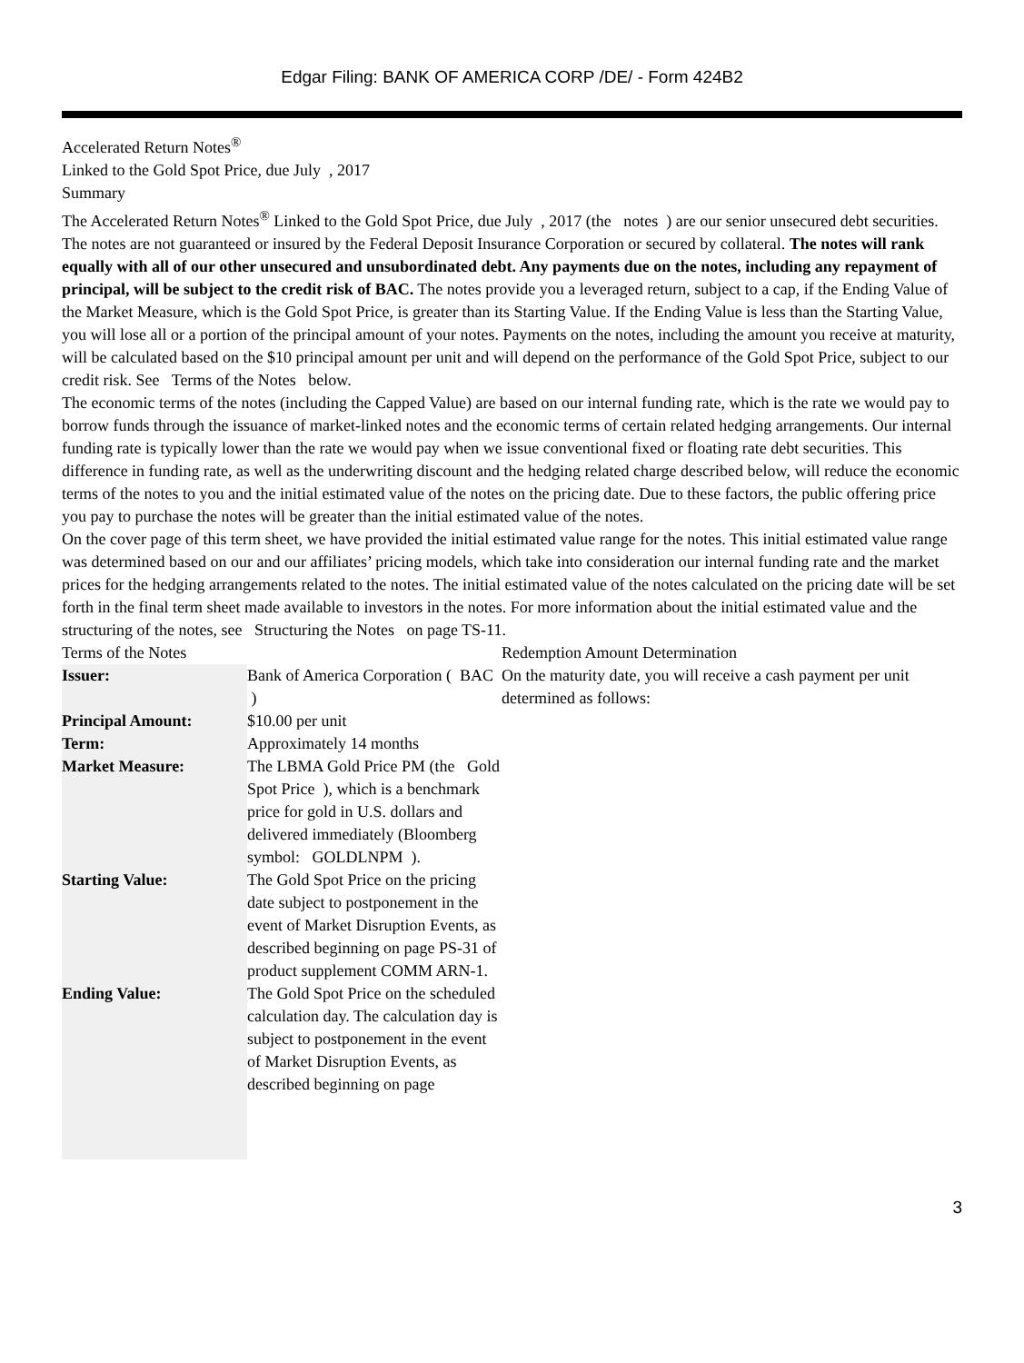Edgar Filing: BANK OF AMERICA CORP /DE/ - Form 424B2
Accelerated Return Notes<sup>®</sup>
Linked to the Gold Spot Price, due July , 2017
Summary
The Accelerated Return Notes<sup>®</sup> Linked to the Gold Spot Price, due July , 2017 (the notes ) are our senior unsecured debt securities. The notes are not guaranteed or insured by the Federal Deposit Insurance Corporation or secured by collateral. The notes will rank equally with all of our other unsecured and unsubordinated debt. Any payments due on the notes, including any repayment of principal, will be subject to the credit risk of BAC. The notes provide you a leveraged return, subject to a cap, if the Ending Value of the Market Measure, which is the Gold Spot Price, is greater than its Starting Value. If the Ending Value is less than the Starting Value, you will lose all or a portion of the principal amount of your notes. Payments on the notes, including the amount you receive at maturity, will be calculated based on the $10 principal amount per unit and will depend on the performance of the Gold Spot Price, subject to our credit risk. See Terms of the Notes below.
The economic terms of the notes (including the Capped Value) are based on our internal funding rate, which is the rate we would pay to borrow funds through the issuance of market-linked notes and the economic terms of certain related hedging arrangements. Our internal funding rate is typically lower than the rate we would pay when we issue conventional fixed or floating rate debt securities. This difference in funding rate, as well as the underwriting discount and the hedging related charge described below, will reduce the economic terms of the notes to you and the initial estimated value of the notes on the pricing date. Due to these factors, the public offering price you pay to purchase the notes will be greater than the initial estimated value of the notes.
On the cover page of this term sheet, we have provided the initial estimated value range for the notes. This initial estimated value range was determined based on our and our affiliates’ pricing models, which take into consideration our internal funding rate and the market prices for the hedging arrangements related to the notes. The initial estimated value of the notes calculated on the pricing date will be set forth in the final term sheet made available to investors in the notes. For more information about the initial estimated value and the structuring of the notes, see Structuring the Notes on page TS-11.
Terms of the Notes
| Issuer: | Bank of America Corporation ( BAC ) |
| Principal Amount: | $10.00 per unit |
| Term: | Approximately 14 months |
| Market Measure: | The LBMA Gold Price PM (the Gold Spot Price ), which is a benchmark price for gold in U.S. dollars and delivered immediately (Bloomberg symbol: GOLDLNPM ). |
| Starting Value: | The Gold Spot Price on the pricing date subject to postponement in the event of Market Disruption Events, as described beginning on page PS-31 of product supplement COMM ARN-1. |
| Ending Value: | The Gold Spot Price on the scheduled calculation day. The calculation day is subject to postponement in the event of Market Disruption Events, as described beginning on page |
Redemption Amount Determination
On the maturity date, you will receive a cash payment per unit determined as follows:
3